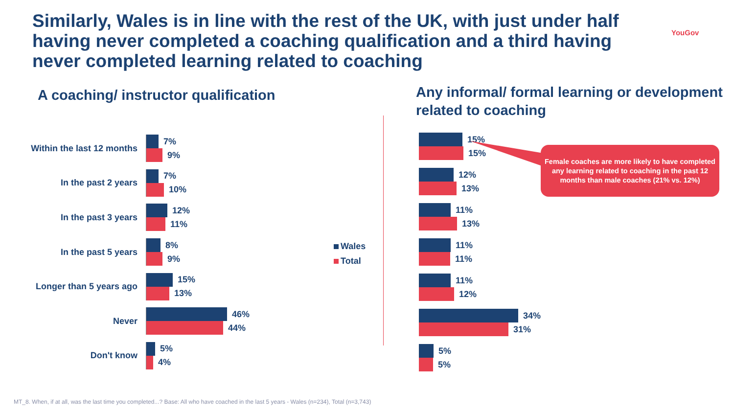Similarly, Wales is in line with the rest of the UK, with just under half having never completed a coaching qualification and a third having never completed learning related to coaching
YouGov
A coaching/ instructor qualification
Any informal/ formal learning or development related to coaching
Within the last 12 months
7%
9%
In the past 2 years
7%
10%
In the past 3 years
12%
11%
In the past 5 years
8%
9%
Longer than 5 years ago
15%
13%
Never
46%
44%
Don't know
5%
4%
Wales
Total
15%
15%
12%
13%
11%
13%
11%
11%
11%
12%
34%
31%
5%
5%
Female coaches are more likely to have completed any learning related to coaching in the past 12 months than male coaches (21% vs. 12%)
MT_8. When, if at all, was the last time you completed...? Base: All who have coached in the last 5 years - Wales (n=234), Total (n=3,743)